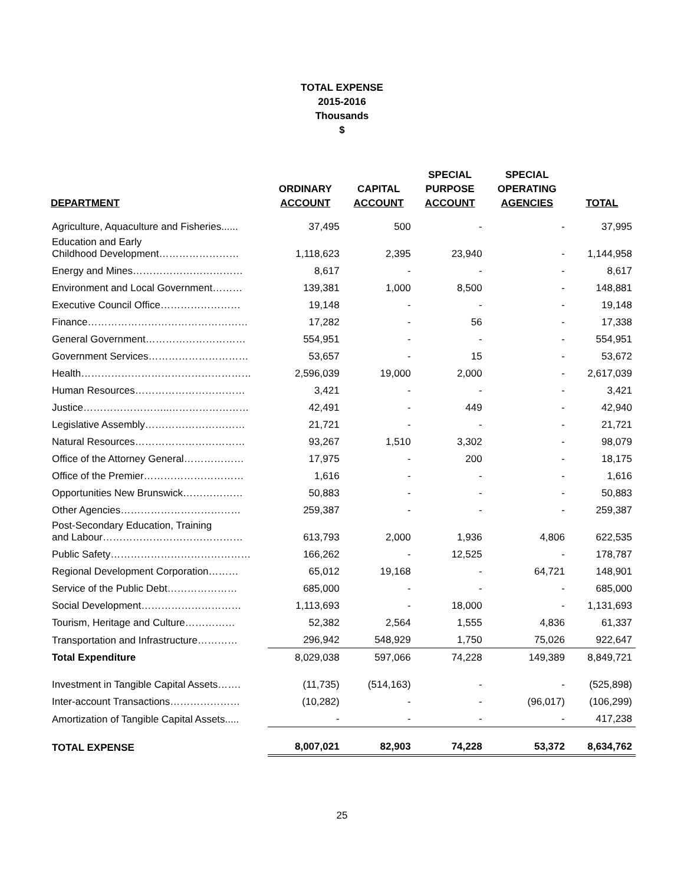TOTAL EXPENSE
2015-2016
Thousands
$
| DEPARTMENT | ORDINARY ACCOUNT | CAPITAL ACCOUNT | SPECIAL PURPOSE ACCOUNT | SPECIAL OPERATING AGENCIES | TOTAL |
| --- | --- | --- | --- | --- | --- |
| Agriculture, Aquaculture and Fisheries...... | 37,495 | 500 | - | - | 37,995 |
| Education and Early Childhood Development…………………… | 1,118,623 | 2,395 | 23,940 | - | 1,144,958 |
| Energy and Mines…………………………… | 8,617 | - | - | - | 8,617 |
| Environment and Local Government……… | 139,381 | 1,000 | 8,500 | - | 148,881 |
| Executive Council Office…………………… | 19,148 | - | - | - | 19,148 |
| Finance………………………………………… | 17,282 | - | 56 | - | 17,338 |
| General Government………………………… | 554,951 | - | - | - | 554,951 |
| Government Services………………………… | 53,657 | - | 15 | - | 53,672 |
| Health…………………………………………… | 2,596,039 | 19,000 | 2,000 | - | 2,617,039 |
| Human Resources…………………………… | 3,421 | - | - | - | 3,421 |
| Justice……………………..…………………… | 42,491 | - | 449 | - | 42,940 |
| Legislative Assembly………………………… | 21,721 | - | - | - | 21,721 |
| Natural Resources…………………………… | 93,267 | 1,510 | 3,302 | - | 98,079 |
| Office of the Attorney General……………… | 17,975 | - | 200 | - | 18,175 |
| Office of the Premier………………………… | 1,616 | - | - | - | 1,616 |
| Opportunities New Brunswick……………… | 50,883 | - | - | - | 50,883 |
| Other Agencies……………………………… | 259,387 | - | - | - | 259,387 |
| Post-Secondary Education, Training and Labour…………………………………… | 613,793 | 2,000 | 1,936 | 4,806 | 622,535 |
| Public Safety…………………………………… | 166,262 | - | 12,525 | - | 178,787 |
| Regional Development Corporation……… | 65,012 | 19,168 | - | 64,721 | 148,901 |
| Service of the Public Debt………………… | 685,000 | - | - | - | 685,000 |
| Social Development………………………… | 1,113,693 | - | 18,000 | - | 1,131,693 |
| Tourism, Heritage and Culture…………… | 52,382 | 2,564 | 1,555 | 4,836 | 61,337 |
| Transportation and Infrastructure………… | 296,942 | 548,929 | 1,750 | 75,026 | 922,647 |
| Total Expenditure | 8,029,038 | 597,066 | 74,228 | 149,389 | 8,849,721 |
| Investment in Tangible Capital Assets……. | (11,735) | (514,163) | - | - | (525,898) |
| Inter-account Transactions………………… | (10,282) | - | - | (96,017) | (106,299) |
| Amortization of Tangible Capital Assets..... | - | - | - | - | 417,238 |
| TOTAL EXPENSE | 8,007,021 | 82,903 | 74,228 | 53,372 | 8,634,762 |
25